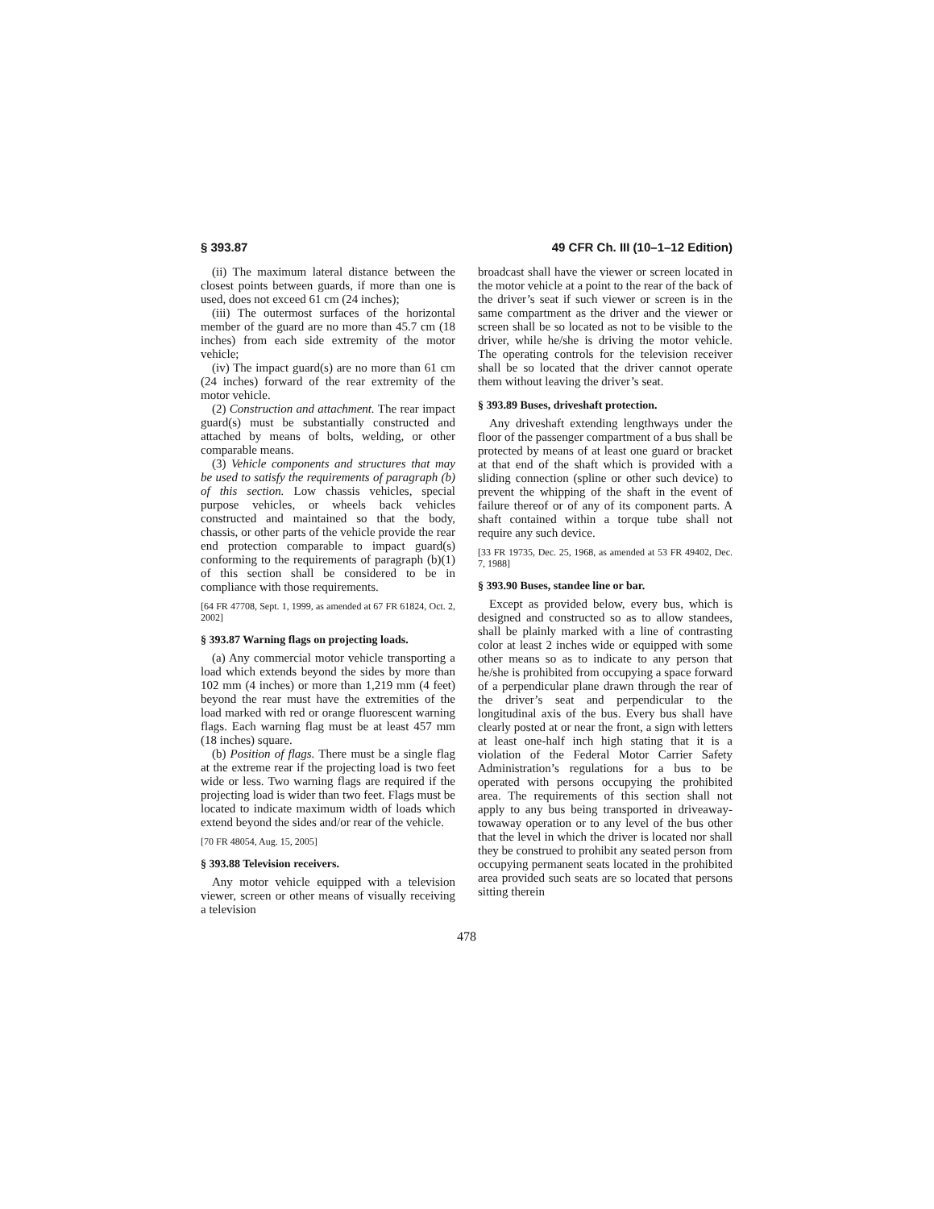§ 393.87 49 CFR Ch. III (10–1–12 Edition)
(ii) The maximum lateral distance between the closest points between guards, if more than one is used, does not exceed 61 cm (24 inches);
(iii) The outermost surfaces of the horizontal member of the guard are no more than 45.7 cm (18 inches) from each side extremity of the motor vehicle;
(iv) The impact guard(s) are no more than 61 cm (24 inches) forward of the rear extremity of the motor vehicle.
(2) Construction and attachment. The rear impact guard(s) must be substantially constructed and attached by means of bolts, welding, or other comparable means.
(3) Vehicle components and structures that may be used to satisfy the requirements of paragraph (b) of this section. Low chassis vehicles, special purpose vehicles, or wheels back vehicles constructed and maintained so that the body, chassis, or other parts of the vehicle provide the rear end protection comparable to impact guard(s) conforming to the requirements of paragraph (b)(1) of this section shall be considered to be in compliance with those requirements.
[64 FR 47708, Sept. 1, 1999, as amended at 67 FR 61824, Oct. 2, 2002]
§ 393.87 Warning flags on projecting loads.
(a) Any commercial motor vehicle transporting a load which extends beyond the sides by more than 102 mm (4 inches) or more than 1,219 mm (4 feet) beyond the rear must have the extremities of the load marked with red or orange fluorescent warning flags. Each warning flag must be at least 457 mm (18 inches) square.
(b) Position of flags. There must be a single flag at the extreme rear if the projecting load is two feet wide or less. Two warning flags are required if the projecting load is wider than two feet. Flags must be located to indicate maximum width of loads which extend beyond the sides and/or rear of the vehicle.
[70 FR 48054, Aug. 15, 2005]
§ 393.88 Television receivers.
Any motor vehicle equipped with a television viewer, screen or other means of visually receiving a television
broadcast shall have the viewer or screen located in the motor vehicle at a point to the rear of the back of the driver’s seat if such viewer or screen is in the same compartment as the driver and the viewer or screen shall be so located as not to be visible to the driver, while he/she is driving the motor vehicle. The operating controls for the television receiver shall be so located that the driver cannot operate them without leaving the driver’s seat.
§ 393.89 Buses, driveshaft protection.
Any driveshaft extending lengthways under the floor of the passenger compartment of a bus shall be protected by means of at least one guard or bracket at that end of the shaft which is provided with a sliding connection (spline or other such device) to prevent the whipping of the shaft in the event of failure thereof or of any of its component parts. A shaft contained within a torque tube shall not require any such device.
[33 FR 19735, Dec. 25, 1968, as amended at 53 FR 49402, Dec. 7, 1988]
§ 393.90 Buses, standee line or bar.
Except as provided below, every bus, which is designed and constructed so as to allow standees, shall be plainly marked with a line of contrasting color at least 2 inches wide or equipped with some other means so as to indicate to any person that he/she is prohibited from occupying a space forward of a perpendicular plane drawn through the rear of the driver’s seat and perpendicular to the longitudinal axis of the bus. Every bus shall have clearly posted at or near the front, a sign with letters at least one-half inch high stating that it is a violation of the Federal Motor Carrier Safety Administration’s regulations for a bus to be operated with persons occupying the prohibited area. The requirements of this section shall not apply to any bus being transported in driveaway-towaway operation or to any level of the bus other that the level in which the driver is located nor shall they be construed to prohibit any seated person from occupying permanent seats located in the prohibited area provided such seats are so located that persons sitting therein
478